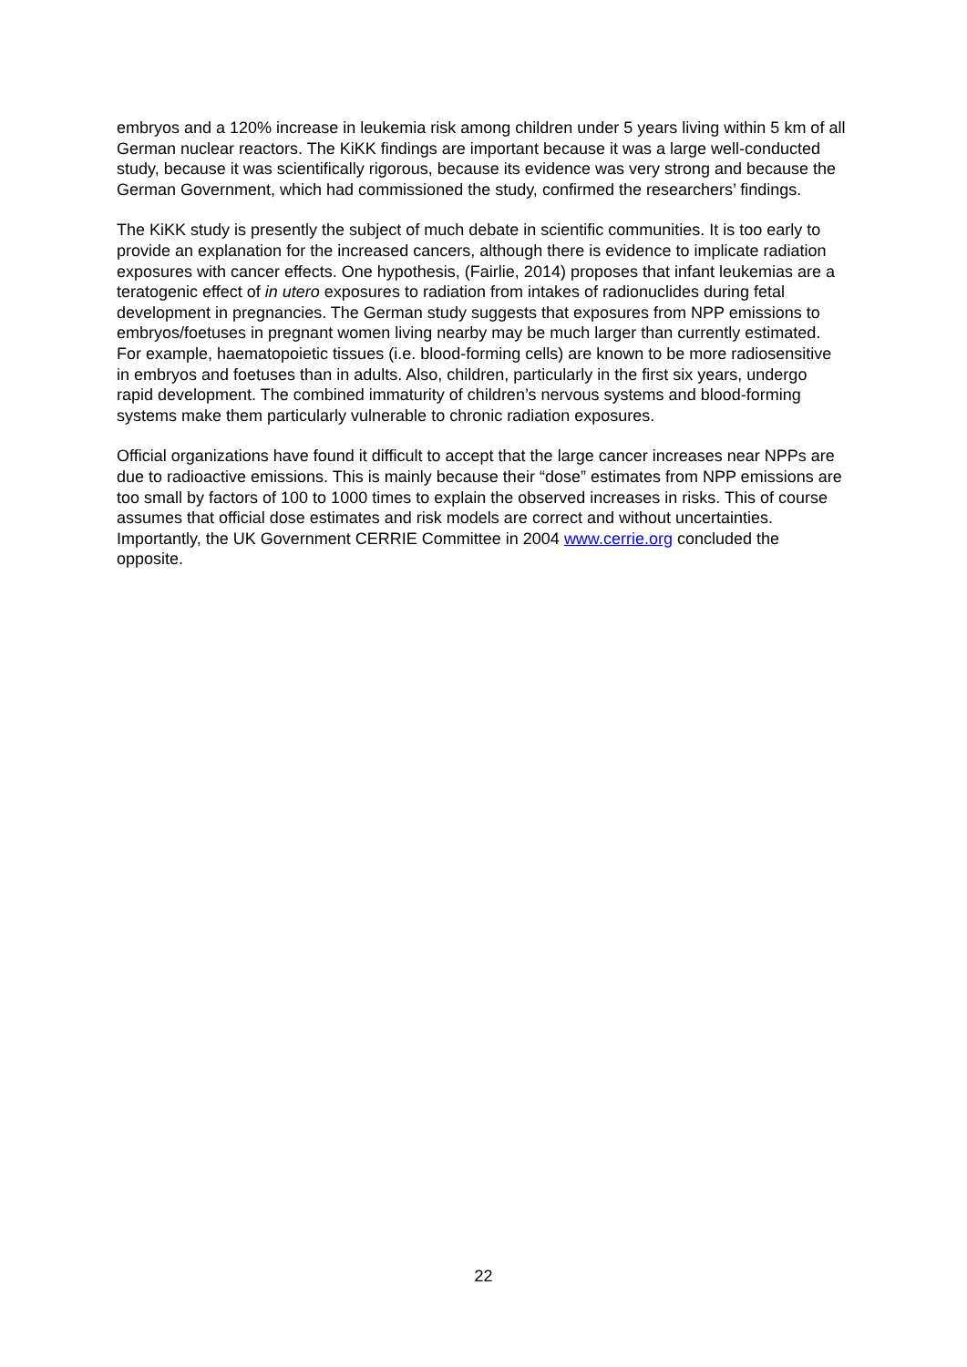embryos and a 120% increase in leukemia risk among children under 5 years living within 5 km of all German nuclear reactors. The KiKK findings are important because it was a large well-conducted study, because it was scientifically rigorous, because its evidence was very strong and because the German Government, which had commissioned the study, confirmed the researchers’ findings.
The KiKK study is presently the subject of much debate in scientific communities. It is too early to provide an explanation for the increased cancers, although there is evidence to implicate radiation exposures with cancer effects. One hypothesis, (Fairlie, 2014) proposes that infant leukemias are a teratogenic effect of in utero exposures to radiation from intakes of radionuclides during fetal development in pregnancies. The German study suggests that exposures from NPP emissions to embryos/foetuses in pregnant women living nearby may be much larger than currently estimated. For example, haematopoietic tissues (i.e. blood-forming cells) are known to be more radiosensitive in embryos and foetuses than in adults. Also, children, particularly in the first six years, undergo rapid development. The combined immaturity of children’s nervous systems and blood-forming systems make them particularly vulnerable to chronic radiation exposures.
Official organizations have found it difficult to accept that the large cancer increases near NPPs are due to radioactive emissions. This is mainly because their “dose” estimates from NPP emissions are too small by factors of 100 to 1000 times to explain the observed increases in risks. This of course assumes that official dose estimates and risk models are correct and without uncertainties. Importantly, the UK Government CERRIE Committee in 2004 www.cerrie.org concluded the opposite.
22